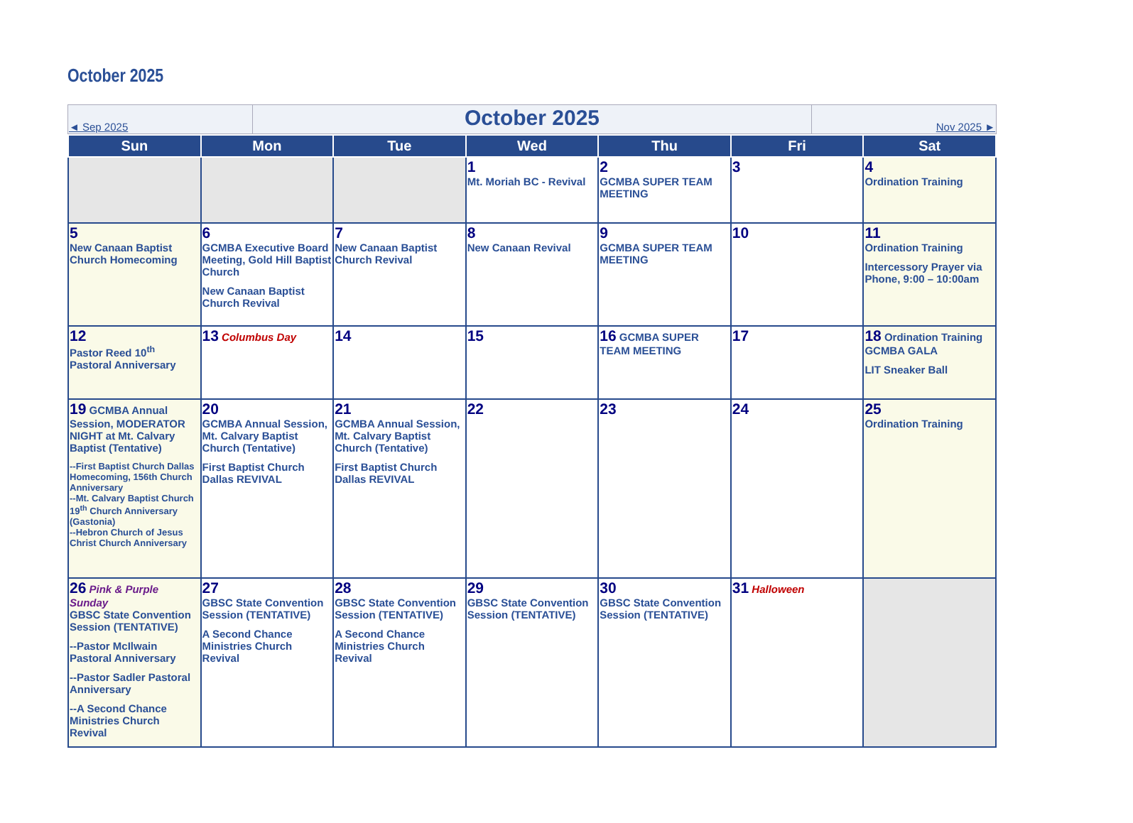October 2025
| ◄ Sep 2025 | October 2025 | Nov 2025 ► |
| Sun | Mon | Tue | Wed | Thu | Fri | Sat |
| --- | --- | --- | --- | --- | --- | --- |
| | | | 1 Mt. Moriah BC - Revival | 2 GCMBA SUPER TEAM MEETING | 3 | 4 Ordination Training |
| 5 New Canaan Baptist Church Homecoming | 6 GCMBA Executive Board Meeting, Gold Hill Baptist Church New Canaan Baptist Church Revival | 7 New Canaan Baptist Church Revival | 8 New Canaan Revival | 9 GCMBA SUPER TEAM MEETING | 10 | 11 Ordination Training Intercessory Prayer via Phone, 9:00 – 10:00am |
| 12 Pastor Reed 10<sup>th</sup> Pastoral Anniversary | 13 Columbus Day | 14 | 15 | 16 GCMBA SUPER TEAM MEETING | 17 | 18 Ordination Training GCMBA GALA LIT Sneaker Ball |
| 19 GCMBA Annual Session, MODERATOR NIGHT at Mt. Calvary Baptist (Tentative) --First Baptist Church Dallas Homecoming, 156th Church Anniversary --Mt. Calvary Baptist Church 19<sup>th</sup> Church Anniversary (Gastonia) --Hebron Church of Jesus Christ Church Anniversary | 20 GCMBA Annual Session, Mt. Calvary Baptist Church (Tentative) First Baptist Church Dallas REVIVAL | 21 GCMBA Annual Session, Mt. Calvary Baptist Church (Tentative) First Baptist Church Dallas REVIVAL | 22 | 23 | 24 | 25 Ordination Training |
| 26 Pink & Purple Sunday GBSC State Convention Session (TENTATIVE) --Pastor McIlwain Pastoral Anniversary --Pastor Sadler Pastoral Anniversary --A Second Chance Ministries Church Revival | 27 GBSC State Convention Session (TENTATIVE) A Second Chance Ministries Church Revival | 28 GBSC State Convention Session (TENTATIVE) A Second Chance Ministries Church Revival | 29 GBSC State Convention Session (TENTATIVE) | 30 GBSC State Convention Session (TENTATIVE) | 31 Halloween | |